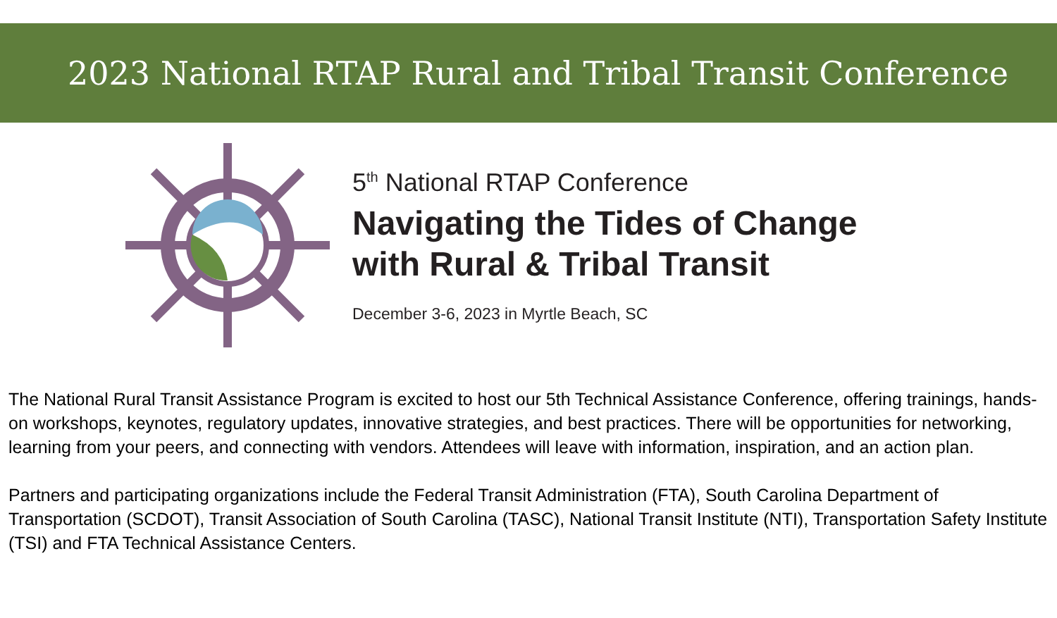2023 National RTAP Rural and Tribal Transit Conference
5<sup>th</sup> National RTAP Conference
Navigating the Tides of Change
with Rural & Tribal Transit
December 3-6, 2023 in Myrtle Beach, SC
The National Rural Transit Assistance Program is excited to host our 5th Technical Assistance Conference, offering trainings, hands-on workshops, keynotes, regulatory updates, innovative strategies, and best practices. There will be opportunities for networking, learning from your peers, and connecting with vendors. Attendees will leave with information, inspiration, and an action plan.
Partners and participating organizations include the Federal Transit Administration (FTA), South Carolina Department of Transportation (SCDOT), Transit Association of South Carolina (TASC), National Transit Institute (NTI), Transportation Safety Institute (TSI) and FTA Technical Assistance Centers.